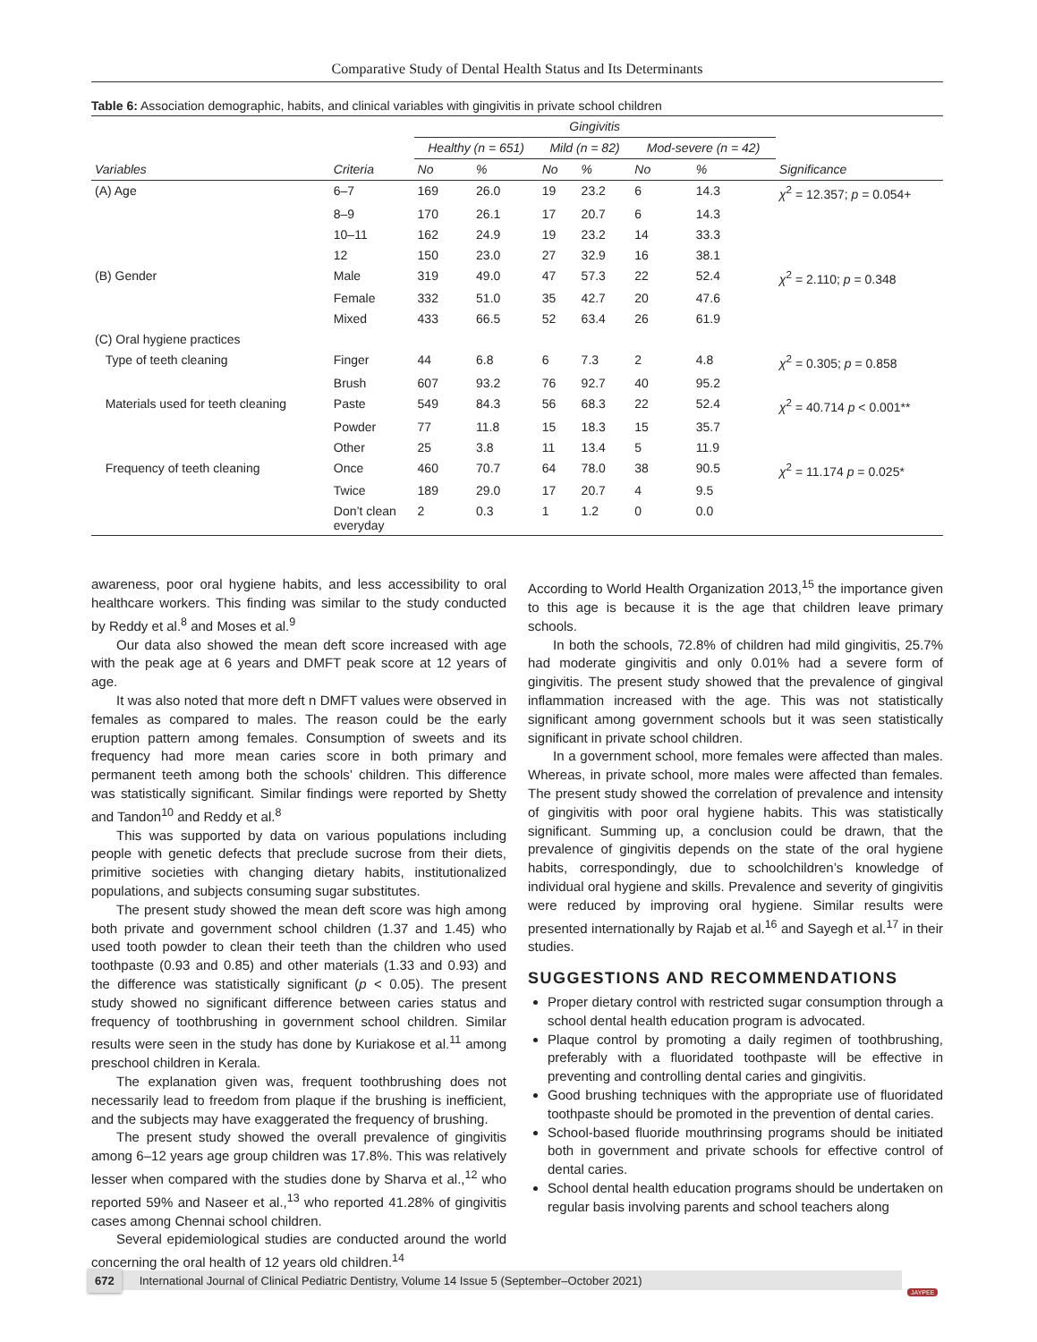Comparative Study of Dental Health Status and Its Determinants
Table 6: Association demographic, habits, and clinical variables with gingivitis in private school children
| | | Gingivitis | | | | | | |
| --- | --- | --- | --- | --- | --- | --- | --- | --- |
| | | Healthy (n = 651) | | Mild (n = 82) | | Mod-severe (n = 42) | | |
| Variables | Criteria | No | % | No | % | No | % | Significance |
| (A) Age | 6–7 | 169 | 26.0 | 19 | 23.2 | 6 | 14.3 | χ<sup>2</sup> = 12.357; p = 0.054+ |
| | 8–9 | 170 | 26.1 | 17 | 20.7 | 6 | 14.3 | |
| | 10–11 | 162 | 24.9 | 19 | 23.2 | 14 | 33.3 | |
| | 12 | 150 | 23.0 | 27 | 32.9 | 16 | 38.1 | |
| (B) Gender | Male | 319 | 49.0 | 47 | 57.3 | 22 | 52.4 | χ<sup>2</sup> = 2.110; p = 0.348 |
| | Female | 332 | 51.0 | 35 | 42.7 | 20 | 47.6 | |
| | Mixed | 433 | 66.5 | 52 | 63.4 | 26 | 61.9 | |
| (C) Oral hygiene practices | | | | | | | | |
| Type of teeth cleaning | Finger | 44 | 6.8 | 6 | 7.3 | 2 | 4.8 | χ<sup>2</sup> = 0.305; p = 0.858 |
| | Brush | 607 | 93.2 | 76 | 92.7 | 40 | 95.2 | |
| Materials used for teeth cleaning | Paste | 549 | 84.3 | 56 | 68.3 | 22 | 52.4 | χ<sup>2</sup> = 40.714 p < 0.001** |
| | Powder | 77 | 11.8 | 15 | 18.3 | 15 | 35.7 | |
| | Other | 25 | 3.8 | 11 | 13.4 | 5 | 11.9 | |
| Frequency of teeth cleaning | Once | 460 | 70.7 | 64 | 78.0 | 38 | 90.5 | χ<sup>2</sup> = 11.174 p = 0.025* |
| | Twice | 189 | 29.0 | 17 | 20.7 | 4 | 9.5 | |
| | Don’t clean everyday | 2 | 0.3 | 1 | 1.2 | 0 | 0.0 | |
awareness, poor oral hygiene habits, and less accessibility to oral healthcare workers. This finding was similar to the study conducted by Reddy et al.<sup>8</sup> and Moses et al.<sup>9</sup>
Our data also showed the mean deft score increased with age with the peak age at 6 years and DMFT peak score at 12 years of age.
It was also noted that more deft n DMFT values were observed in females as compared to males. The reason could be the early eruption pattern among females. Consumption of sweets and its frequency had more mean caries score in both primary and permanent teeth among both the schools’ children. This difference was statistically significant. Similar findings were reported by Shetty and Tandon<sup>10</sup> and Reddy et al.<sup>8</sup>
This was supported by data on various populations including people with genetic defects that preclude sucrose from their diets, primitive societies with changing dietary habits, institutionalized populations, and subjects consuming sugar substitutes.
The present study showed the mean deft score was high among both private and government school children (1.37 and 1.45) who used tooth powder to clean their teeth than the children who used toothpaste (0.93 and 0.85) and other materials (1.33 and 0.93) and the difference was statistically significant (p < 0.05). The present study showed no significant difference between caries status and frequency of toothbrushing in government school children. Similar results were seen in the study has done by Kuriakose et al.<sup>11</sup> among preschool children in Kerala.
The explanation given was, frequent toothbrushing does not necessarily lead to freedom from plaque if the brushing is inefficient, and the subjects may have exaggerated the frequency of brushing.
The present study showed the overall prevalence of gingivitis among 6–12 years age group children was 17.8%. This was relatively lesser when compared with the studies done by Sharva et al.,<sup>12</sup> who reported 59% and Naseer et al.,<sup>13</sup> who reported 41.28% of gingivitis cases among Chennai school children.
Several epidemiological studies are conducted around the world concerning the oral health of 12 years old children.<sup>14</sup>
According to World Health Organization 2013,<sup>15</sup> the importance given to this age is because it is the age that children leave primary schools.
In both the schools, 72.8% of children had mild gingivitis, 25.7% had moderate gingivitis and only 0.01% had a severe form of gingivitis. The present study showed that the prevalence of gingival inflammation increased with the age. This was not statistically significant among government schools but it was seen statistically significant in private school children.
In a government school, more females were affected than males. Whereas, in private school, more males were affected than females. The present study showed the correlation of prevalence and intensity of gingivitis with poor oral hygiene habits. This was statistically significant. Summing up, a conclusion could be drawn, that the prevalence of gingivitis depends on the state of the oral hygiene habits, correspondingly, due to schoolchildren’s knowledge of individual oral hygiene and skills. Prevalence and severity of gingivitis were reduced by improving oral hygiene. Similar results were presented internationally by Rajab et al.<sup>16</sup> and Sayegh et al.<sup>17</sup> in their studies.
SUGGESTIONS AND RECOMMENDATIONS
Proper dietary control with restricted sugar consumption through a school dental health education program is advocated.
Plaque control by promoting a daily regimen of toothbrushing, preferably with a fluoridated toothpaste will be effective in preventing and controlling dental caries and gingivitis.
Good brushing techniques with the appropriate use of fluoridated toothpaste should be promoted in the prevention of dental caries.
School-based fluoride mouthrinsing programs should be initiated both in government and private schools for effective control of dental caries.
School dental health education programs should be undertaken on regular basis involving parents and school teachers along
672 International Journal of Clinical Pediatric Dentistry, Volume 14 Issue 5 (September–October 2021)
JAYPEE